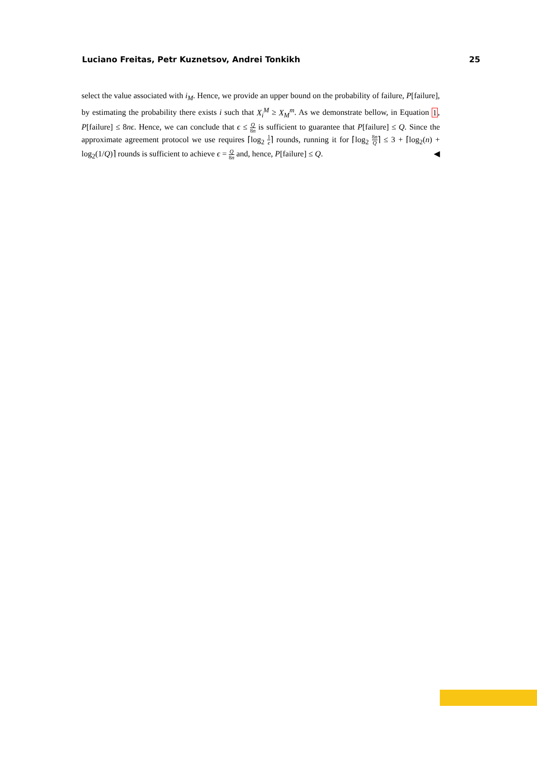Luciano Freitas, Petr Kuznetsov, Andrei Tonkikh 25
select the value associated with i<sub>M</sub>. Hence, we provide an upper bound on the probability of failure, P[failure], by estimating the probability there exists i such that X<sub>i</sub><sup>M</sup> ≥ X<sub>M</sub><sup>m</sup>. As we demonstrate bellow, in Equation 1, P[failure] ≤ 8nϵ. Hence, we can conclude that ϵ ≤ Q 8n is sufficient to guarantee that P[failure] ≤ Q. Since the approximate agreement protocol we use requires ⌈log<sub>2</sub> 1 ϵ⌉ rounds, running it for ⌈log<sub>2</sub> 8n Q⌉ ≤ 3 + ⌈log<sub>2</sub>(n) + log<sub>2</sub>(1/Q)⌉ rounds is sufficient to achieve ϵ = Q 8n and, hence, P[failure] ≤ Q. ◀